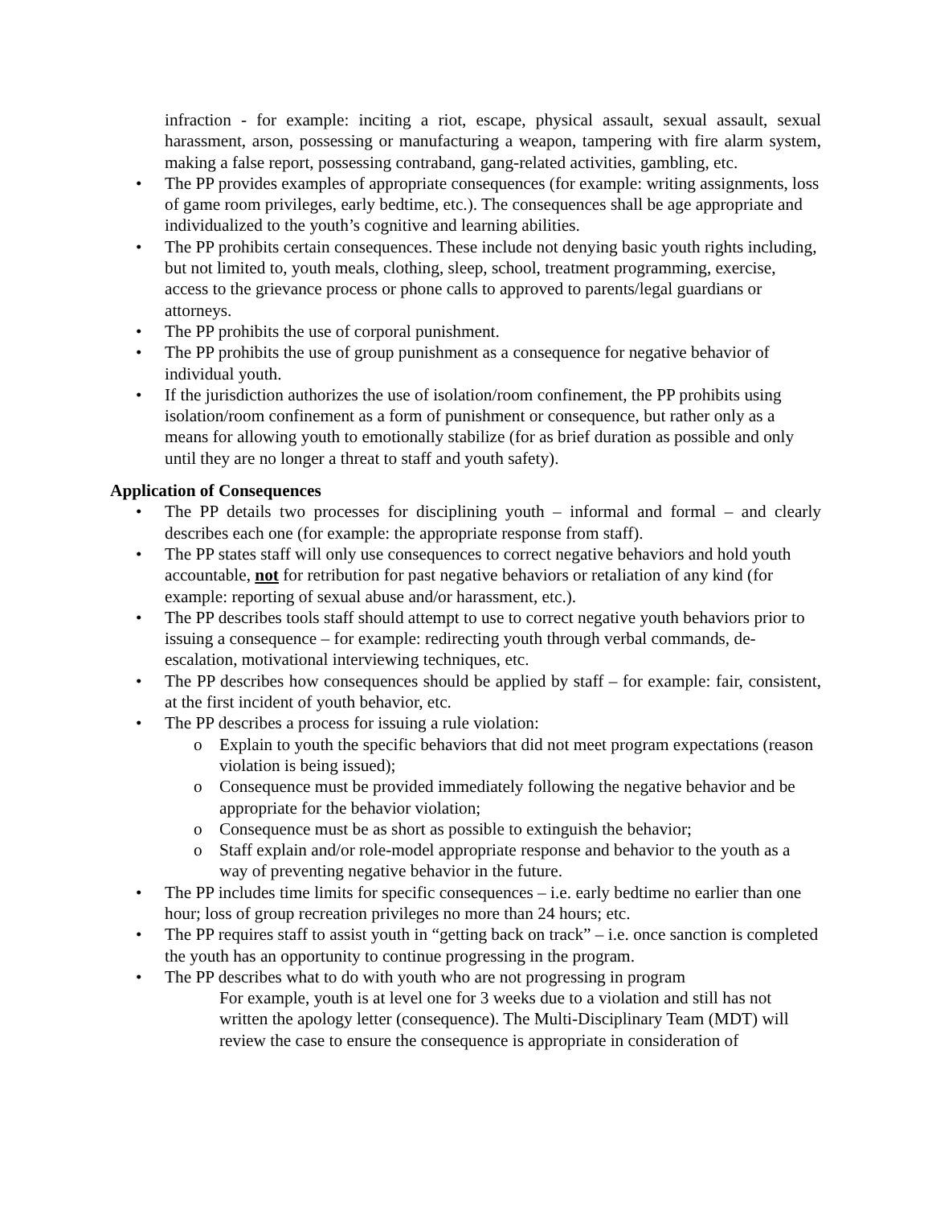infraction - for example: inciting a riot, escape, physical assault, sexual assault, sexual harassment, arson, possessing or manufacturing a weapon, tampering with fire alarm system, making a false report, possessing contraband, gang-related activities, gambling, etc.
• The PP provides examples of appropriate consequences (for example: writing assignments, loss of game room privileges, early bedtime, etc.). The consequences shall be age appropriate and individualized to the youth’s cognitive and learning abilities.
• The PP prohibits certain consequences. These include not denying basic youth rights including, but not limited to, youth meals, clothing, sleep, school, treatment programming, exercise, access to the grievance process or phone calls to approved to parents/legal guardians or attorneys.
• The PP prohibits the use of corporal punishment.
• The PP prohibits the use of group punishment as a consequence for negative behavior of individual youth.
• If the jurisdiction authorizes the use of isolation/room confinement, the PP prohibits using isolation/room confinement as a form of punishment or consequence, but rather only as a means for allowing youth to emotionally stabilize (for as brief duration as possible and only until they are no longer a threat to staff and youth safety).
Application of Consequences
• The PP details two processes for disciplining youth – informal and formal – and clearly describes each one (for example: the appropriate response from staff).
• The PP states staff will only use consequences to correct negative behaviors and hold youth accountable, not for retribution for past negative behaviors or retaliation of any kind (for example: reporting of sexual abuse and/or harassment, etc.).
• The PP describes tools staff should attempt to use to correct negative youth behaviors prior to issuing a consequence – for example: redirecting youth through verbal commands, de-escalation, motivational interviewing techniques, etc.
• The PP describes how consequences should be applied by staff – for example: fair, consistent, at the first incident of youth behavior, etc.
• The PP describes a process for issuing a rule violation:
o Explain to youth the specific behaviors that did not meet program expectations (reason violation is being issued);
o Consequence must be provided immediately following the negative behavior and be appropriate for the behavior violation;
o Consequence must be as short as possible to extinguish the behavior;
o Staff explain and/or role-model appropriate response and behavior to the youth as a way of preventing negative behavior in the future.
• The PP includes time limits for specific consequences – i.e. early bedtime no earlier than one hour; loss of group recreation privileges no more than 24 hours; etc.
• The PP requires staff to assist youth in “getting back on track” – i.e. once sanction is completed the youth has an opportunity to continue progressing in the program.
• The PP describes what to do with youth who are not progressing in program
For example, youth is at level one for 3 weeks due to a violation and still has not written the apology letter (consequence). The Multi-Disciplinary Team (MDT) will review the case to ensure the consequence is appropriate in consideration of